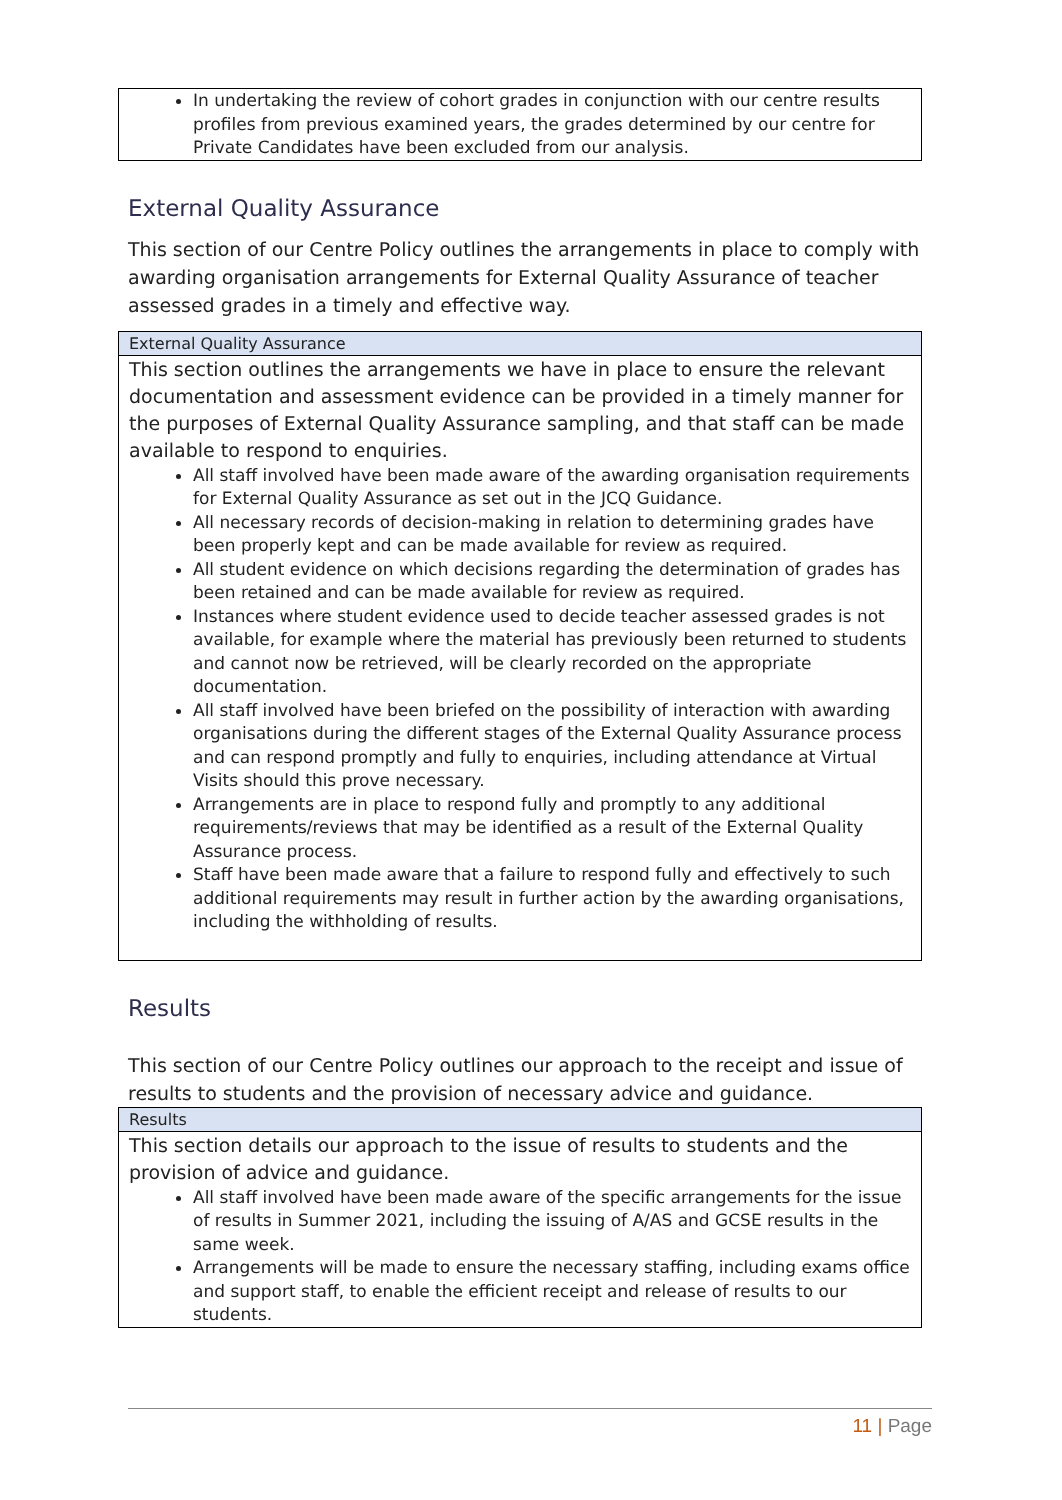In undertaking the review of cohort grades in conjunction with our centre results profiles from previous examined years, the grades determined by our centre for Private Candidates have been excluded from our analysis.
External Quality Assurance
This section of our Centre Policy outlines the arrangements in place to comply with awarding organisation arrangements for External Quality Assurance of teacher assessed grades in a timely and effective way.
External Quality Assurance
This section outlines the arrangements we have in place to ensure the relevant documentation and assessment evidence can be provided in a timely manner for the purposes of External Quality Assurance sampling, and that staff can be made available to respond to enquiries.
All staff involved have been made aware of the awarding organisation requirements for External Quality Assurance as set out in the JCQ Guidance.
All necessary records of decision-making in relation to determining grades have been properly kept and can be made available for review as required.
All student evidence on which decisions regarding the determination of grades has been retained and can be made available for review as required.
Instances where student evidence used to decide teacher assessed grades is not available, for example where the material has previously been returned to students and cannot now be retrieved, will be clearly recorded on the appropriate documentation.
All staff involved have been briefed on the possibility of interaction with awarding organisations during the different stages of the External Quality Assurance process and can respond promptly and fully to enquiries, including attendance at Virtual Visits should this prove necessary.
Arrangements are in place to respond fully and promptly to any additional requirements/reviews that may be identified as a result of the External Quality Assurance process.
Staff have been made aware that a failure to respond fully and effectively to such additional requirements may result in further action by the awarding organisations, including the withholding of results.
Results
This section of our Centre Policy outlines our approach to the receipt and issue of results to students and the provision of necessary advice and guidance.
Results
This section details our approach to the issue of results to students and the provision of advice and guidance.
All staff involved have been made aware of the specific arrangements for the issue of results in Summer 2021, including the issuing of A/AS and GCSE results in the same week.
Arrangements will be made to ensure the necessary staffing, including exams office and support staff, to enable the efficient receipt and release of results to our students.
11 | Page